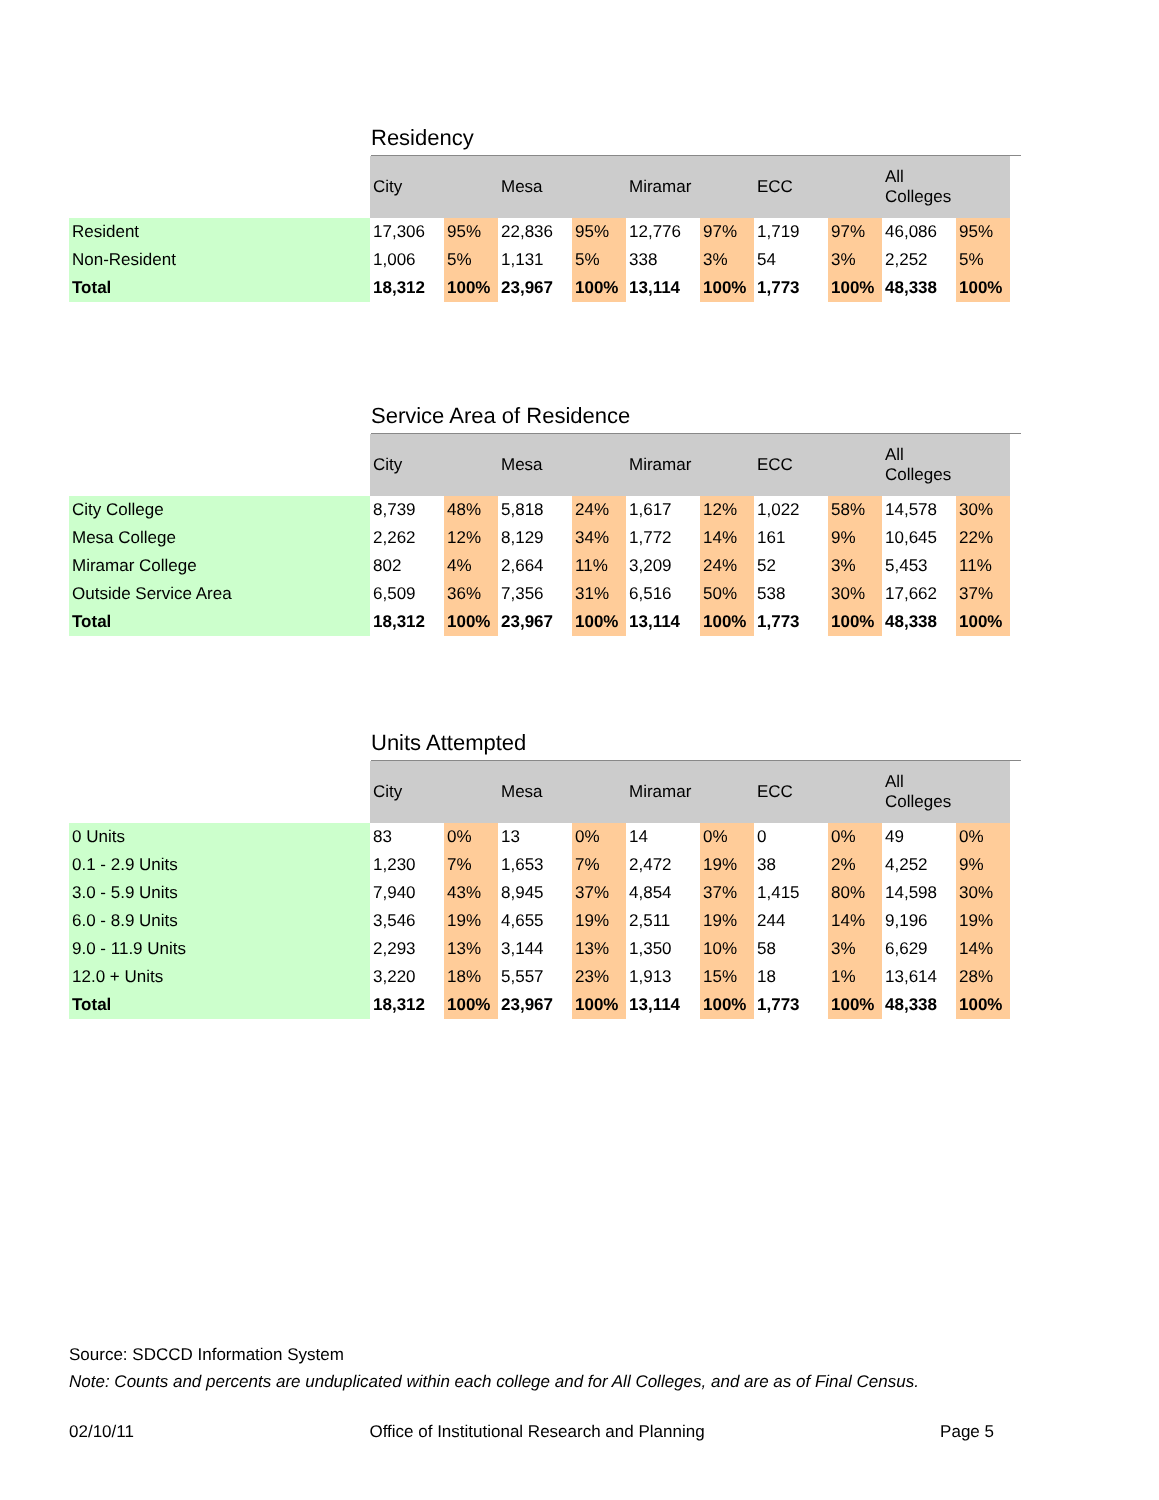Residency
| | City | | Mesa | | Miramar | | ECC | | All Colleges | |
| --- | --- | --- | --- | --- | --- | --- | --- | --- | --- | --- |
| Resident | 17,306 | 95% | 22,836 | 95% | 12,776 | 97% | 1,719 | 97% | 46,086 | 95% |
| Non-Resident | 1,006 | 5% | 1,131 | 5% | 338 | 3% | 54 | 3% | 2,252 | 5% |
| Total | 18,312 | 100% | 23,967 | 100% | 13,114 | 100% | 1,773 | 100% | 48,338 | 100% |
Service Area of Residence
| | City | | Mesa | | Miramar | | ECC | | All Colleges | |
| --- | --- | --- | --- | --- | --- | --- | --- | --- | --- | --- |
| City College | 8,739 | 48% | 5,818 | 24% | 1,617 | 12% | 1,022 | 58% | 14,578 | 30% |
| Mesa College | 2,262 | 12% | 8,129 | 34% | 1,772 | 14% | 161 | 9% | 10,645 | 22% |
| Miramar College | 802 | 4% | 2,664 | 11% | 3,209 | 24% | 52 | 3% | 5,453 | 11% |
| Outside Service Area | 6,509 | 36% | 7,356 | 31% | 6,516 | 50% | 538 | 30% | 17,662 | 37% |
| Total | 18,312 | 100% | 23,967 | 100% | 13,114 | 100% | 1,773 | 100% | 48,338 | 100% |
Units Attempted
| | City | | Mesa | | Miramar | | ECC | | All Colleges | |
| --- | --- | --- | --- | --- | --- | --- | --- | --- | --- | --- |
| 0 Units | 83 | 0% | 13 | 0% | 14 | 0% | 0 | 0% | 49 | 0% |
| 0.1 - 2.9 Units | 1,230 | 7% | 1,653 | 7% | 2,472 | 19% | 38 | 2% | 4,252 | 9% |
| 3.0 - 5.9 Units | 7,940 | 43% | 8,945 | 37% | 4,854 | 37% | 1,415 | 80% | 14,598 | 30% |
| 6.0 - 8.9 Units | 3,546 | 19% | 4,655 | 19% | 2,511 | 19% | 244 | 14% | 9,196 | 19% |
| 9.0 - 11.9 Units | 2,293 | 13% | 3,144 | 13% | 1,350 | 10% | 58 | 3% | 6,629 | 14% |
| 12.0 + Units | 3,220 | 18% | 5,557 | 23% | 1,913 | 15% | 18 | 1% | 13,614 | 28% |
| Total | 18,312 | 100% | 23,967 | 100% | 13,114 | 100% | 1,773 | 100% | 48,338 | 100% |
Source: SDCCD Information System
Note: Counts and percents are unduplicated within each college and for All Colleges, and are as of Final Census.
02/10/11 Office of Institutional Research and Planning Page 5